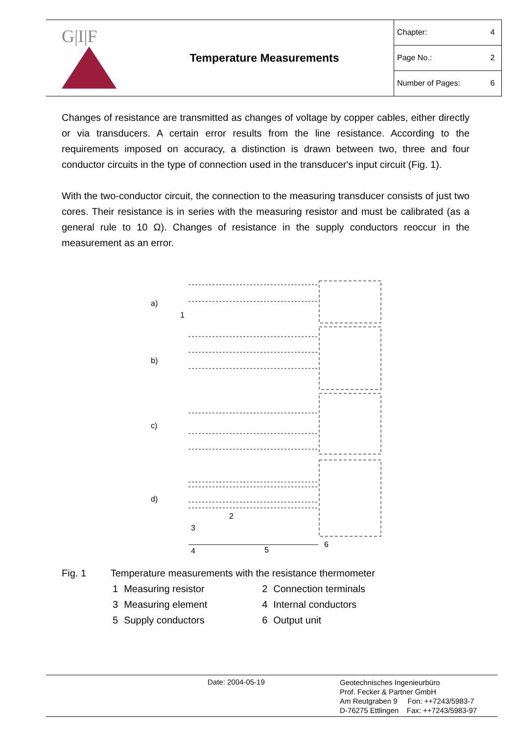G|I|F
Temperature Measurements
| Chapter: | 4 |
| Page No.: | 2 |
| Number of Pages: | 6 |
Changes of resistance are transmitted as changes of voltage by copper cables, either directly or via transducers. A certain error results from the line resistance. According to the requirements imposed on accuracy, a distinction is drawn between two, three and four conductor circuits in the type of connection used in the transducer's input circuit (Fig. 1).
With the two-conductor circuit, the connection to the measuring transducer consists of just two cores. Their resistance is in series with the measuring resistor and must be calibrated (as a general rule to 10 Ω). Changes of resistance in the supply conductors reoccur in the measurement as an error.
a)
b)
c)
d)
3
4
5
6
2
1
Fig. 1 Temperature measurements with the resistance thermometer
| 1 | Measuring resistor | 2 | Connection terminals |
| 3 | Measuring element | 4 | Internal conductors |
| 5 | Supply conductors | 6 | Output unit |
Date: 2004-05-19
Geotechnisches Ingenieurbüro
Prof. Fecker & Partner GmbH
Am Reutgraben 9 Fon: ++7243/5983-7
D-76275 Ettlingen Fax: ++7243/5983-97